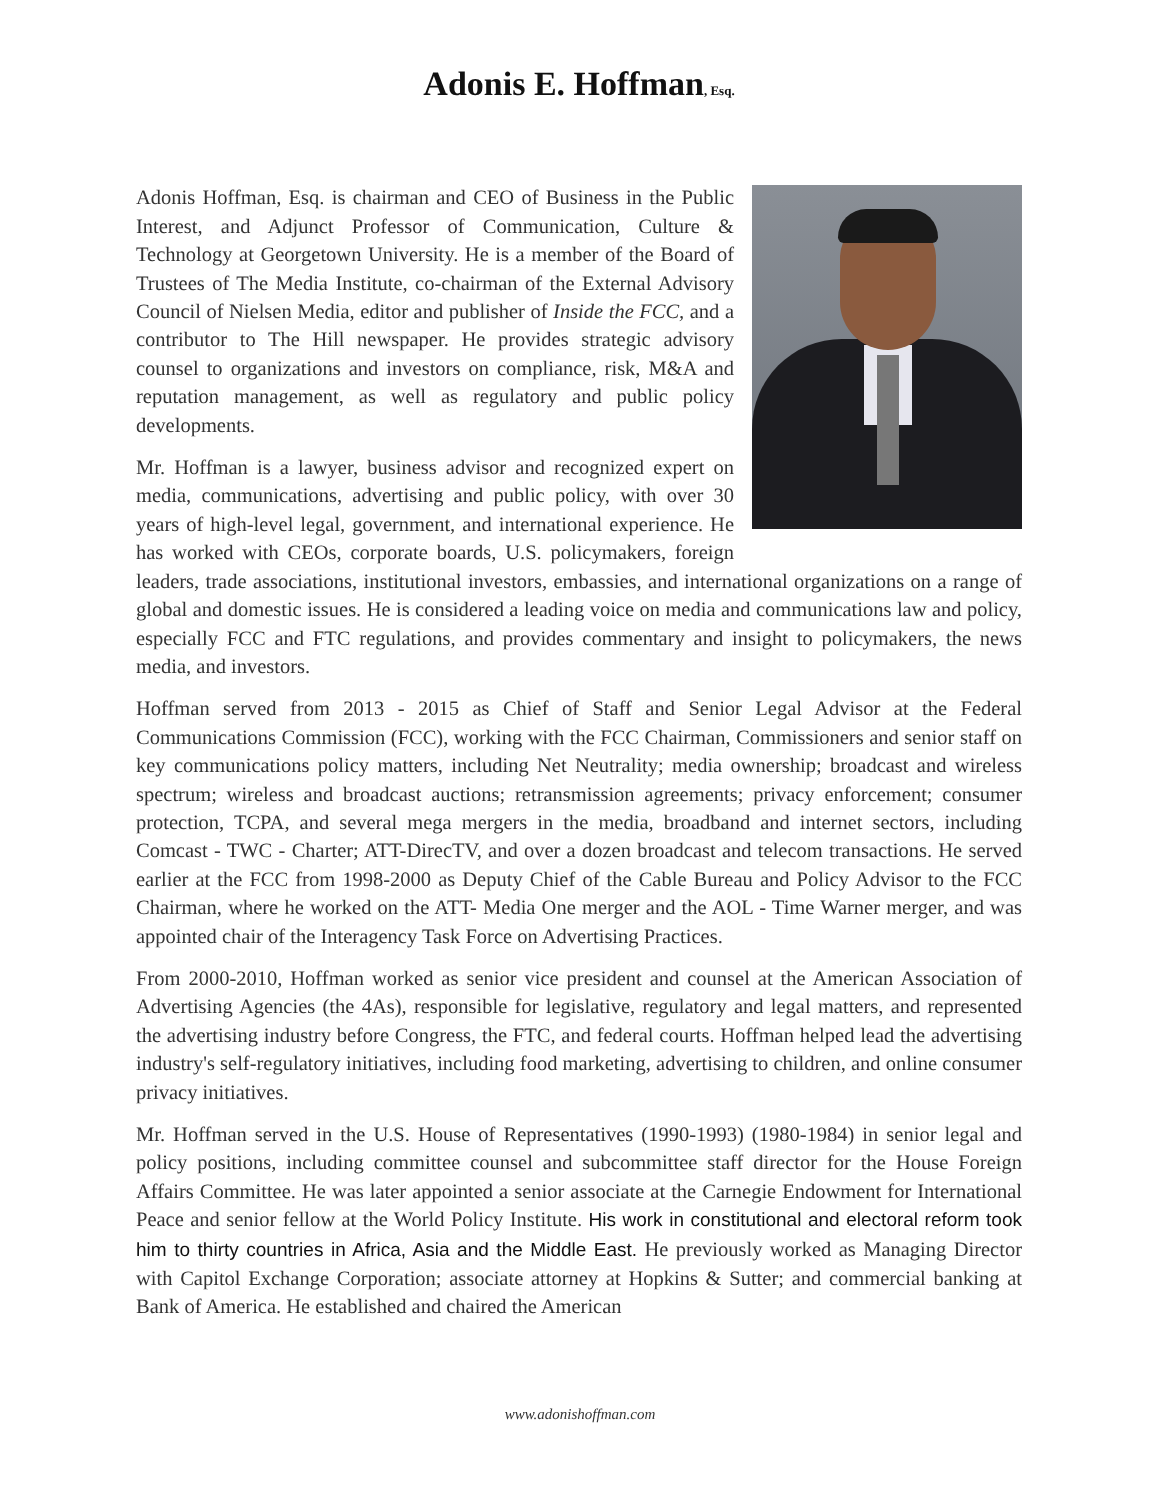Adonis E. Hoffman, Esq.
Adonis Hoffman, Esq. is chairman and CEO of Business in the Public Interest, and Adjunct Professor of Communication, Culture & Technology at Georgetown University. He is a member of the Board of Trustees of The Media Institute, co-chairman of the External Advisory Council of Nielsen Media, editor and publisher of Inside the FCC, and a contributor to The Hill newspaper. He provides strategic advisory counsel to organizations and investors on compliance, risk, M&A and reputation management, as well as regulatory and public policy developments.
Mr. Hoffman is a lawyer, business advisor and recognized expert on media, communications, advertising and public policy, with over 30 years of high-level legal, government, and international experience. He has worked with CEOs, corporate boards, U.S. policymakers, foreign leaders, trade associations, institutional investors, embassies, and international organizations on a range of global and domestic issues. He is considered a leading voice on media and communications law and policy, especially FCC and FTC regulations, and provides commentary and insight to policymakers, the news media, and investors.
Hoffman served from 2013 - 2015 as Chief of Staff and Senior Legal Advisor at the Federal Communications Commission (FCC), working with the FCC Chairman, Commissioners and senior staff on key communications policy matters, including Net Neutrality; media ownership; broadcast and wireless spectrum; wireless and broadcast auctions; retransmission agreements; privacy enforcement; consumer protection, TCPA, and several mega mergers in the media, broadband and internet sectors, including Comcast - TWC - Charter; ATT-DirecTV, and over a dozen broadcast and telecom transactions. He served earlier at the FCC from 1998-2000 as Deputy Chief of the Cable Bureau and Policy Advisor to the FCC Chairman, where he worked on the ATT- Media One merger and the AOL - Time Warner merger, and was appointed chair of the Interagency Task Force on Advertising Practices.
From 2000-2010, Hoffman worked as senior vice president and counsel at the American Association of Advertising Agencies (the 4As), responsible for legislative, regulatory and legal matters, and represented the advertising industry before Congress, the FTC, and federal courts. Hoffman helped lead the advertising industry's self-regulatory initiatives, including food marketing, advertising to children, and online consumer privacy initiatives.
Mr. Hoffman served in the U.S. House of Representatives (1990-1993) (1980-1984) in senior legal and policy positions, including committee counsel and subcommittee staff director for the House Foreign Affairs Committee. He was later appointed a senior associate at the Carnegie Endowment for International Peace and senior fellow at the World Policy Institute. His work in constitutional and electoral reform took him to thirty countries in Africa, Asia and the Middle East. He previously worked as Managing Director with Capitol Exchange Corporation; associate attorney at Hopkins & Sutter; and commercial banking at Bank of America. He established and chaired the American
www.adonishoffman.com